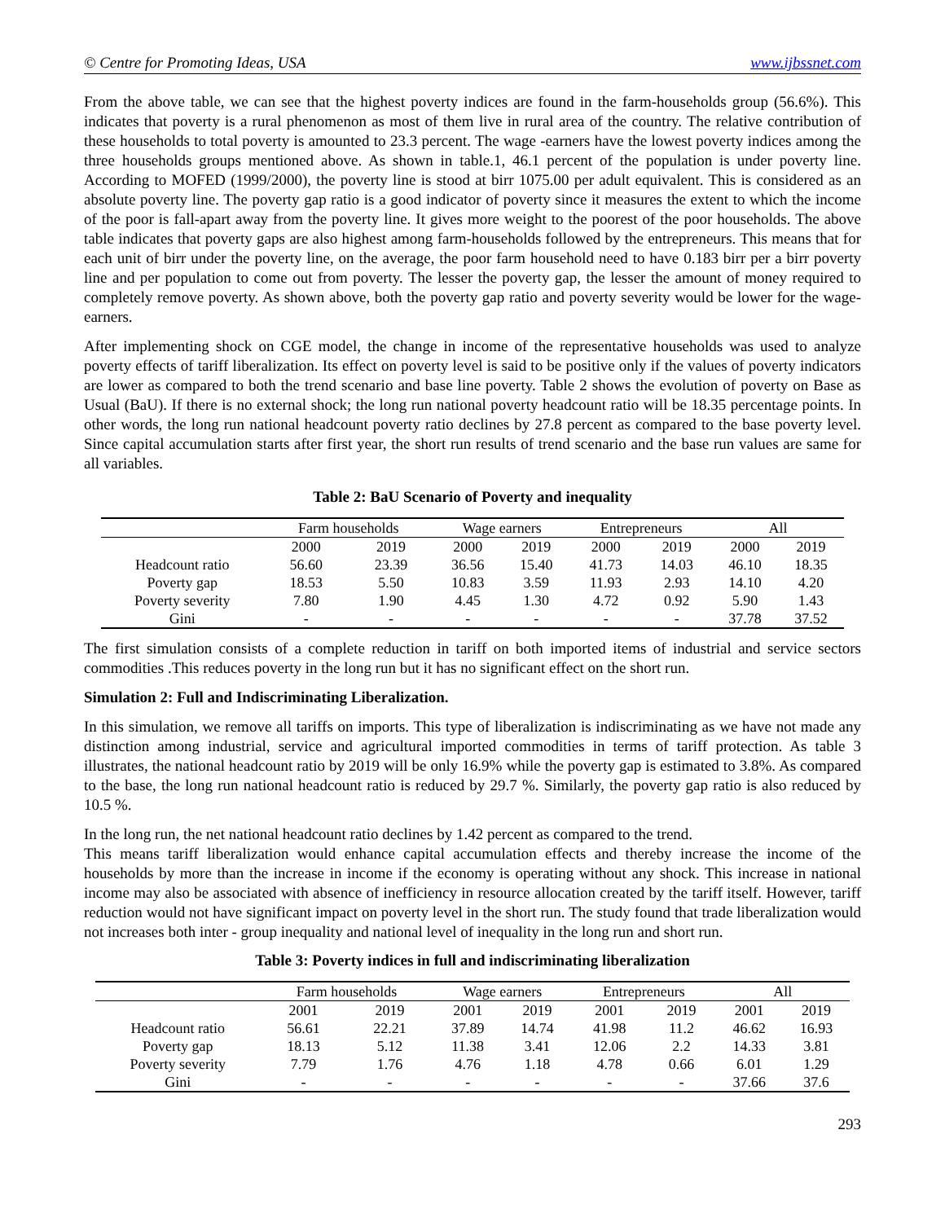© Centre for Promoting Ideas, USA www.ijbssnet.com
From the above table, we can see that the highest poverty indices are found in the farm-households group (56.6%). This indicates that poverty is a rural phenomenon as most of them live in rural area of the country. The relative contribution of these households to total poverty is amounted to 23.3 percent. The wage -earners have the lowest poverty indices among the three households groups mentioned above. As shown in table.1, 46.1 percent of the population is under poverty line. According to MOFED (1999/2000), the poverty line is stood at birr 1075.00 per adult equivalent. This is considered as an absolute poverty line. The poverty gap ratio is a good indicator of poverty since it measures the extent to which the income of the poor is fall-apart away from the poverty line. It gives more weight to the poorest of the poor households. The above table indicates that poverty gaps are also highest among farm-households followed by the entrepreneurs. This means that for each unit of birr under the poverty line, on the average, the poor farm household need to have 0.183 birr per a birr poverty line and per population to come out from poverty. The lesser the poverty gap, the lesser the amount of money required to completely remove poverty. As shown above, both the poverty gap ratio and poverty severity would be lower for the wage-earners.
After implementing shock on CGE model, the change in income of the representative households was used to analyze poverty effects of tariff liberalization. Its effect on poverty level is said to be positive only if the values of poverty indicators are lower as compared to both the trend scenario and base line poverty. Table 2 shows the evolution of poverty on Base as Usual (BaU). If there is no external shock; the long run national poverty headcount ratio will be 18.35 percentage points. In other words, the long run national headcount poverty ratio declines by 27.8 percent as compared to the base poverty level. Since capital accumulation starts after first year, the short run results of trend scenario and the base run values are same for all variables.
Table 2: BaU Scenario of Poverty and inequality
| | Farm households | | Wage earners | | Entrepreneurs | | All | |
| --- | --- | --- | --- | --- | --- | --- | --- | --- |
| | 2000 | 2019 | 2000 | 2019 | 2000 | 2019 | 2000 | 2019 |
| Headcount ratio | 56.60 | 23.39 | 36.56 | 15.40 | 41.73 | 14.03 | 46.10 | 18.35 |
| Poverty gap | 18.53 | 5.50 | 10.83 | 3.59 | 11.93 | 2.93 | 14.10 | 4.20 |
| Poverty severity | 7.80 | 1.90 | 4.45 | 1.30 | 4.72 | 0.92 | 5.90 | 1.43 |
| Gini | - | - | - | - | - | - | 37.78 | 37.52 |
The first simulation consists of a complete reduction in tariff on both imported items of industrial and service sectors commodities .This reduces poverty in the long run but it has no significant effect on the short run.
Simulation 2: Full and Indiscriminating Liberalization.
In this simulation, we remove all tariffs on imports. This type of liberalization is indiscriminating as we have not made any distinction among industrial, service and agricultural imported commodities in terms of tariff protection. As table 3 illustrates, the national headcount ratio by 2019 will be only 16.9% while the poverty gap is estimated to 3.8%. As compared to the base, the long run national headcount ratio is reduced by 29.7 %. Similarly, the poverty gap ratio is also reduced by 10.5 %.
In the long run, the net national headcount ratio declines by 1.42 percent as compared to the trend.
This means tariff liberalization would enhance capital accumulation effects and thereby increase the income of the households by more than the increase in income if the economy is operating without any shock. This increase in national income may also be associated with absence of inefficiency in resource allocation created by the tariff itself. However, tariff reduction would not have significant impact on poverty level in the short run. The study found that trade liberalization would not increases both inter - group inequality and national level of inequality in the long run and short run.
Table 3: Poverty indices in full and indiscriminating liberalization
| | Farm households | | Wage earners | | Entrepreneurs | | All | |
| --- | --- | --- | --- | --- | --- | --- | --- | --- |
| | 2001 | 2019 | 2001 | 2019 | 2001 | 2019 | 2001 | 2019 |
| Headcount ratio | 56.61 | 22.21 | 37.89 | 14.74 | 41.98 | 11.2 | 46.62 | 16.93 |
| Poverty gap | 18.13 | 5.12 | 11.38 | 3.41 | 12.06 | 2.2 | 14.33 | 3.81 |
| Poverty severity | 7.79 | 1.76 | 4.76 | 1.18 | 4.78 | 0.66 | 6.01 | 1.29 |
| Gini | - | - | - | - | - | - | 37.66 | 37.6 |
293